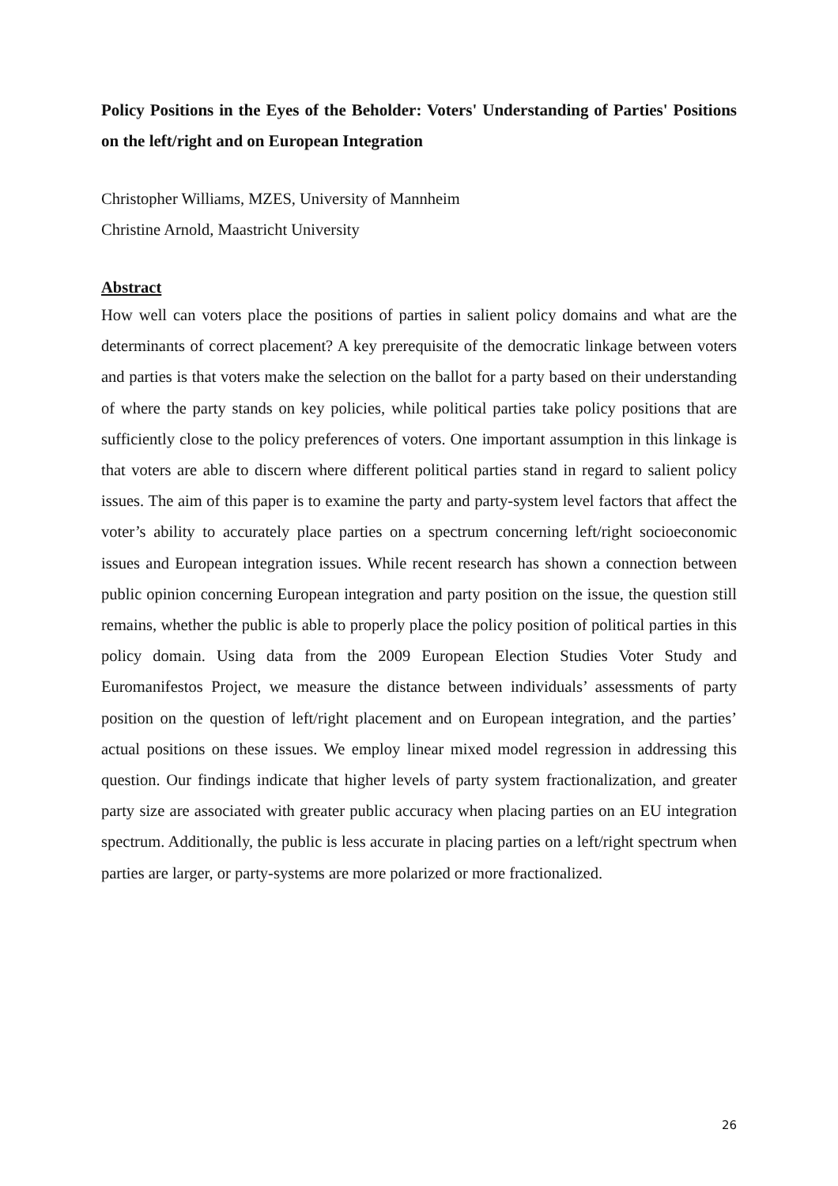Policy Positions in the Eyes of the Beholder: Voters' Understanding of Parties' Positions on the left/right and on European Integration
Christopher Williams, MZES, University of Mannheim
Christine Arnold, Maastricht University
Abstract
How well can voters place the positions of parties in salient policy domains and what are the determinants of correct placement? A key prerequisite of the democratic linkage between voters and parties is that voters make the selection on the ballot for a party based on their understanding of where the party stands on key policies, while political parties take policy positions that are sufficiently close to the policy preferences of voters. One important assumption in this linkage is that voters are able to discern where different political parties stand in regard to salient policy issues. The aim of this paper is to examine the party and party-system level factors that affect the voter’s ability to accurately place parties on a spectrum concerning left/right socioeconomic issues and European integration issues. While recent research has shown a connection between public opinion concerning European integration and party position on the issue, the question still remains, whether the public is able to properly place the policy position of political parties in this policy domain. Using data from the 2009 European Election Studies Voter Study and Euromanifestos Project, we measure the distance between individuals’ assessments of party position on the question of left/right placement and on European integration, and the parties’ actual positions on these issues. We employ linear mixed model regression in addressing this question. Our findings indicate that higher levels of party system fractionalization, and greater party size are associated with greater public accuracy when placing parties on an EU integration spectrum. Additionally, the public is less accurate in placing parties on a left/right spectrum when parties are larger, or party-systems are more polarized or more fractionalized.
26